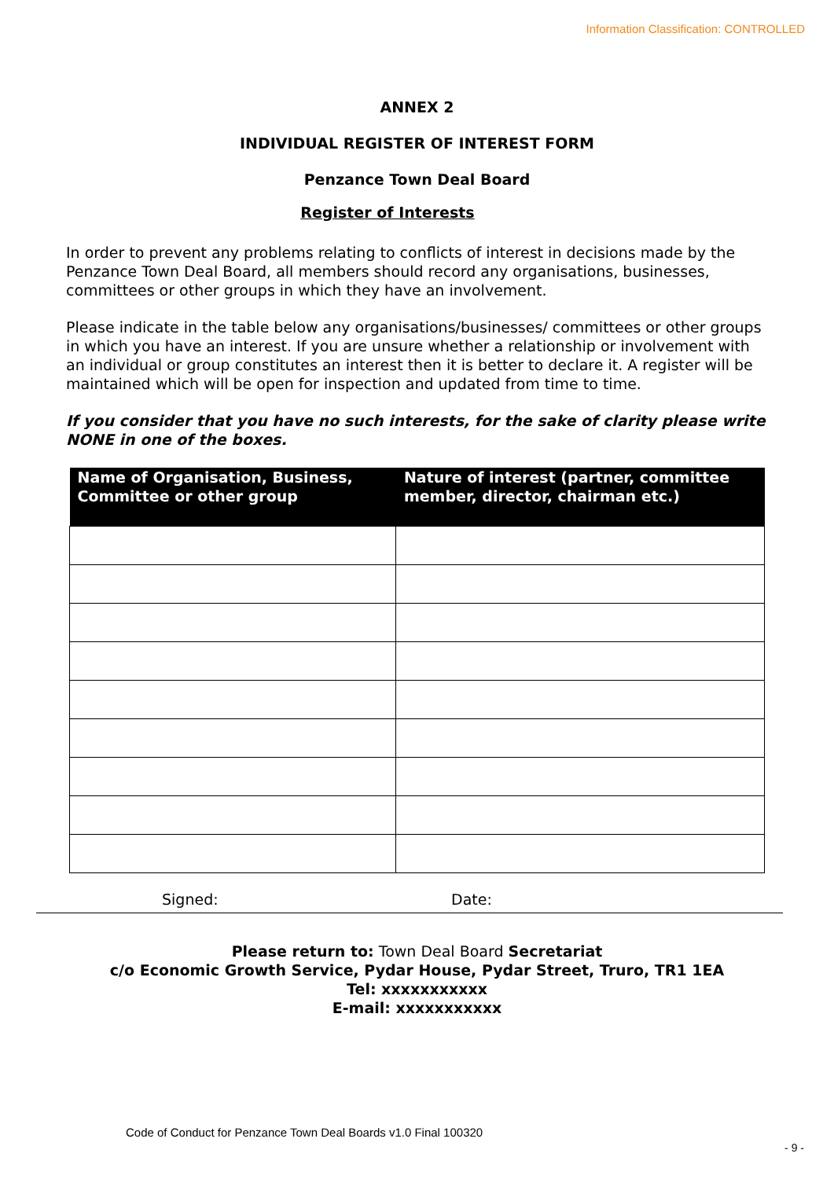Information Classification: CONTROLLED
ANNEX 2
INDIVIDUAL REGISTER OF INTEREST FORM
Penzance Town Deal Board
Register of Interests
In order to prevent any problems relating to conflicts of interest in decisions made by the Penzance Town Deal Board, all members should record any organisations, businesses, committees or other groups in which they have an involvement.
Please indicate in the table below any organisations/businesses/ committees or other groups in which you have an interest. If you are unsure whether a relationship or involvement with an individual or group constitutes an interest then it is better to declare it. A register will be maintained which will be open for inspection and updated from time to time.
If you consider that you have no such interests, for the sake of clarity please write NONE in one of the boxes.
| Name of Organisation, Business, Committee or other group | Nature of interest (partner, committee member, director, chairman etc.) |
| --- | --- |
Signed: Date:
Please return to: Town Deal Board Secretariat
c/o Economic Growth Service, Pydar House, Pydar Street, Truro, TR1 1EA
Tel: xxxxxxxxxxx
E-mail: xxxxxxxxxxx
Code of Conduct for Penzance Town Deal Boards v1.0 Final 100320
- 9 -